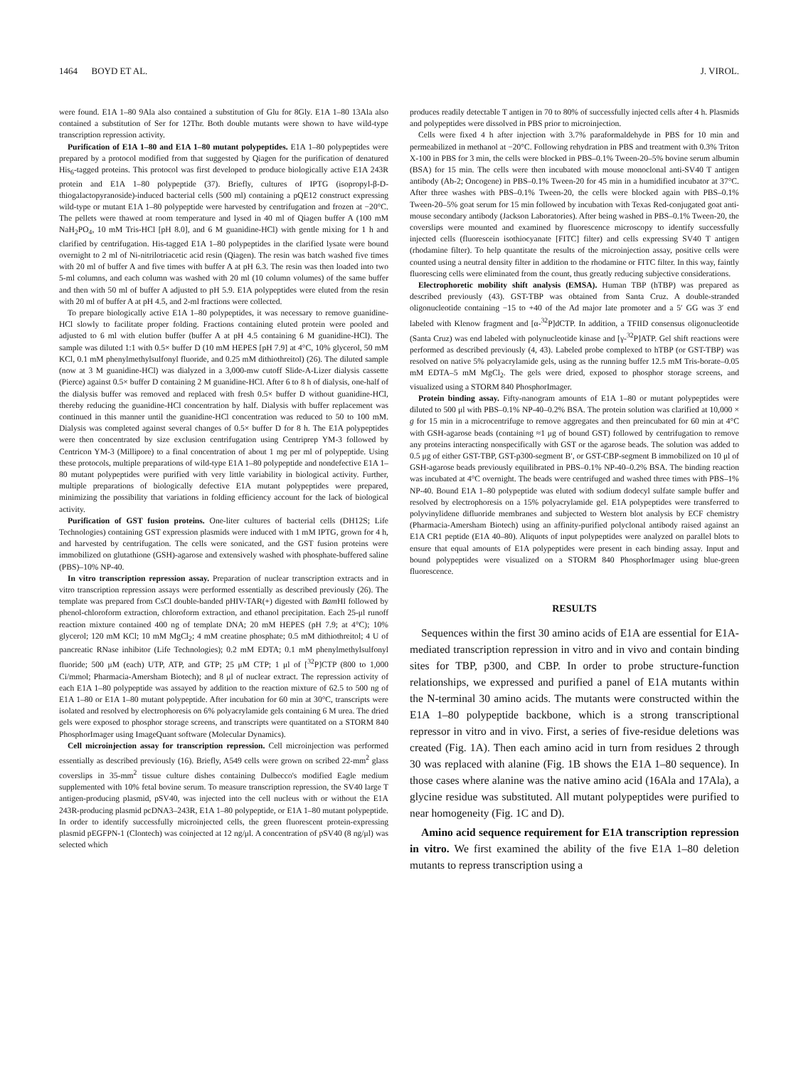1464 BOYD ET AL. J. VIROL.
were found. E1A 1–80 9Ala also contained a substitution of Glu for 8Gly. E1A 1–80 13Ala also contained a substitution of Ser for 12Thr. Both double mutants were shown to have wild-type transcription repression activity.
Purification of E1A 1–80 and E1A 1–80 mutant polypeptides. E1A 1–80 polypeptides were prepared by a protocol modified from that suggested by Qiagen for the purification of denatured His<sub>6</sub>-tagged proteins. This protocol was first developed to produce biologically active E1A 243R protein and E1A 1–80 polypeptide (37). Briefly, cultures of IPTG (isopropyl-β-D-thiogalactopyranoside)-induced bacterial cells (500 ml) containing a pQE12 construct expressing wild-type or mutant E1A 1–80 polypeptide were harvested by centrifugation and frozen at −20°C. The pellets were thawed at room temperature and lysed in 40 ml of Qiagen buffer A (100 mM NaH<sub>2</sub>PO<sub>4</sub>, 10 mM Tris-HCl [pH 8.0], and 6 M guanidine-HCl) with gentle mixing for 1 h and clarified by centrifugation. His-tagged E1A 1–80 polypeptides in the clarified lysate were bound overnight to 2 ml of Ni-nitrilotriacetic acid resin (Qiagen). The resin was batch washed five times with 20 ml of buffer A and five times with buffer A at pH 6.3. The resin was then loaded into two 5-ml columns, and each column was washed with 20 ml (10 column volumes) of the same buffer and then with 50 ml of buffer A adjusted to pH 5.9. E1A polypeptides were eluted from the resin with 20 ml of buffer A at pH 4.5, and 2-ml fractions were collected.
To prepare biologically active E1A 1–80 polypeptides, it was necessary to remove guanidine-HCl slowly to facilitate proper folding. Fractions containing eluted protein were pooled and adjusted to 6 ml with elution buffer (buffer A at pH 4.5 containing 6 M guanidine-HCl). The sample was diluted 1:1 with 0.5× buffer D (10 mM HEPES [pH 7.9] at 4°C, 10% glycerol, 50 mM KCl, 0.1 mM phenylmethylsulfonyl fluoride, and 0.25 mM dithiothreitol) (26). The diluted sample (now at 3 M guanidine-HCl) was dialyzed in a 3,000-mw cutoff Slide-A-Lizer dialysis cassette (Pierce) against 0.5× buffer D containing 2 M guanidine-HCl. After 6 to 8 h of dialysis, one-half of the dialysis buffer was removed and replaced with fresh 0.5× buffer D without guanidine-HCl, thereby reducing the guanidine-HCl concentration by half. Dialysis with buffer replacement was continued in this manner until the guanidine-HCl concentration was reduced to 50 to 100 mM. Dialysis was completed against several changes of 0.5× buffer D for 8 h. The E1A polypeptides were then concentrated by size exclusion centrifugation using Centriprep YM-3 followed by Centricon YM-3 (Millipore) to a final concentration of about 1 mg per ml of polypeptide. Using these protocols, multiple preparations of wild-type E1A 1–80 polypeptide and nondefective E1A 1–80 mutant polypeptides were purified with very little variability in biological activity. Further, multiple preparations of biologically defective E1A mutant polypeptides were prepared, minimizing the possibility that variations in folding efficiency account for the lack of biological activity.
Purification of GST fusion proteins. One-liter cultures of bacterial cells (DH12S; Life Technologies) containing GST expression plasmids were induced with 1 mM IPTG, grown for 4 h, and harvested by centrifugation. The cells were sonicated, and the GST fusion proteins were immobilized on glutathione (GSH)-agarose and extensively washed with phosphate-buffered saline (PBS)–10% NP-40.
In vitro transcription repression assay. Preparation of nuclear transcription extracts and in vitro transcription repression assays were performed essentially as described previously (26). The template was prepared from CsCl double-banded pHIV-TAR(+) digested with Bam HI followed by phenol-chloroform extraction, chloroform extraction, and ethanol precipitation. Each 25-μl runoff reaction mixture contained 400 ng of template DNA; 20 mM HEPES (pH 7.9; at 4°C); 10% glycerol; 120 mM KCl; 10 mM MgCl<sub>2</sub>; 4 mM creatine phosphate; 0.5 mM dithiothreitol; 4 U of pancreatic RNase inhibitor (Life Technologies); 0.2 mM EDTA; 0.1 mM phenylmethylsulfonyl fluoride; 500 μM (each) UTP, ATP, and GTP; 25 μM CTP; 1 μl of [<sup>32</sup>P]CTP (800 to 1,000 Ci/mmol; Pharmacia-Amersham Biotech); and 8 μl of nuclear extract. The repression activity of each E1A 1–80 polypeptide was assayed by addition to the reaction mixture of 62.5 to 500 ng of E1A 1–80 or E1A 1–80 mutant polypeptide. After incubation for 60 min at 30°C, transcripts were isolated and resolved by electrophoresis on 6% polyacrylamide gels containing 6 M urea. The dried gels were exposed to phosphor storage screens, and transcripts were quantitated on a STORM 840 PhosphorImager using ImageQuant software (Molecular Dynamics).
Cell microinjection assay for transcription repression. Cell microinjection was performed essentially as described previously (16). Briefly, A549 cells were grown on scribed 22-mm<sup>2</sup> glass coverslips in 35-mm<sup>2</sup> tissue culture dishes containing Dulbecco's modified Eagle medium supplemented with 10% fetal bovine serum. To measure transcription repression, the SV40 large T antigen-producing plasmid, pSV40, was injected into the cell nucleus with or without the E1A 243R-producing plasmid pcDNA3–243R, E1A 1–80 polypeptide, or E1A 1–80 mutant polypeptide. In order to identify successfully microinjected cells, the green fluorescent protein-expressing plasmid pEGFPN-1 (Clontech) was coinjected at 12 ng/μl. A concentration of pSV40 (8 ng/μl) was selected which
produces readily detectable T antigen in 70 to 80% of successfully injected cells after 4 h. Plasmids and polypeptides were dissolved in PBS prior to microinjection.
Cells were fixed 4 h after injection with 3.7% paraformaldehyde in PBS for 10 min and permeabilized in methanol at −20°C. Following rehydration in PBS and treatment with 0.3% Triton X-100 in PBS for 3 min, the cells were blocked in PBS–0.1% Tween-20–5% bovine serum albumin (BSA) for 15 min. The cells were then incubated with mouse monoclonal anti-SV40 T antigen antibody (Ab-2; Oncogene) in PBS–0.1% Tween-20 for 45 min in a humidified incubator at 37°C. After three washes with PBS–0.1% Tween-20, the cells were blocked again with PBS–0.1% Tween-20–5% goat serum for 15 min followed by incubation with Texas Red-conjugated goat anti-mouse secondary antibody (Jackson Laboratories). After being washed in PBS–0.1% Tween-20, the coverslips were mounted and examined by fluorescence microscopy to identify successfully injected cells (fluorescein isothiocyanate [FITC] filter) and cells expressing SV40 T antigen (rhodamine filter). To help quantitate the results of the microinjection assay, positive cells were counted using a neutral density filter in addition to the rhodamine or FITC filter. In this way, faintly fluorescing cells were eliminated from the count, thus greatly reducing subjective considerations.
Electrophoretic mobility shift analysis (EMSA). Human TBP (hTBP) was prepared as described previously (43). GST-TBP was obtained from Santa Cruz. A double-stranded oligonucleotide containing −15 to +40 of the Ad major late promoter and a 5′ GG was 3′ end labeled with Klenow fragment and [α-<sup>32</sup>P]dCTP. In addition, a TFIID consensus oligonucleotide (Santa Cruz) was end labeled with polynucleotide kinase and [γ-<sup>32</sup>P]ATP. Gel shift reactions were performed as described previously (4, 43). Labeled probe complexed to hTBP (or GST-TBP) was resolved on native 5% polyacrylamide gels, using as the running buffer 12.5 mM Tris-borate–0.05 mM EDTA–5 mM MgCl<sub>2</sub>. The gels were dried, exposed to phosphor storage screens, and visualized using a STORM 840 PhosphorImager.
Protein binding assay. Fifty-nanogram amounts of E1A 1–80 or mutant polypeptides were diluted to 500 μl with PBS–0.1% NP-40–0.2% BSA. The protein solution was clarified at 10,000 × g for 15 min in a microcentrifuge to remove aggregates and then preincubated for 60 min at 4°C with GSH-agarose beads (containing ≈1 μg of bound GST) followed by centrifugation to remove any proteins interacting nonspecifically with GST or the agarose beads. The solution was added to 0.5 μg of either GST-TBP, GST-p300-segment B′, or GST-CBP-segment B immobilized on 10 μl of GSH-agarose beads previously equilibrated in PBS–0.1% NP-40–0.2% BSA. The binding reaction was incubated at 4°C overnight. The beads were centrifuged and washed three times with PBS–1% NP-40. Bound E1A 1–80 polypeptide was eluted with sodium dodecyl sulfate sample buffer and resolved by electrophoresis on a 15% polyacrylamide gel. E1A polypeptides were transferred to polyvinylidene difluoride membranes and subjected to Western blot analysis by ECF chemistry (Pharmacia-Amersham Biotech) using an affinity-purified polyclonal antibody raised against an E1A CR1 peptide (E1A 40–80). Aliquots of input polypeptides were analyzed on parallel blots to ensure that equal amounts of E1A polypeptides were present in each binding assay. Input and bound polypeptides were visualized on a STORM 840 PhosphorImager using blue-green fluorescence.
RESULTS
Sequences within the first 30 amino acids of E1A are essential for E1A-mediated transcription repression in vitro and in vivo and contain binding sites for TBP, p300, and CBP. In order to probe structure-function relationships, we expressed and purified a panel of E1A mutants within the N-terminal 30 amino acids. The mutants were constructed within the E1A 1–80 polypeptide backbone, which is a strong transcriptional repressor in vitro and in vivo. First, a series of five-residue deletions was created (Fig. 1A). Then each amino acid in turn from residues 2 through 30 was replaced with alanine (Fig. 1B shows the E1A 1–80 sequence). In those cases where alanine was the native amino acid (16Ala and 17Ala), a glycine residue was substituted. All mutant polypeptides were purified to near homogeneity (Fig. 1C and D).
Amino acid sequence requirement for E1A transcription repression in vitro. We first examined the ability of the five E1A 1–80 deletion mutants to repress transcription using a